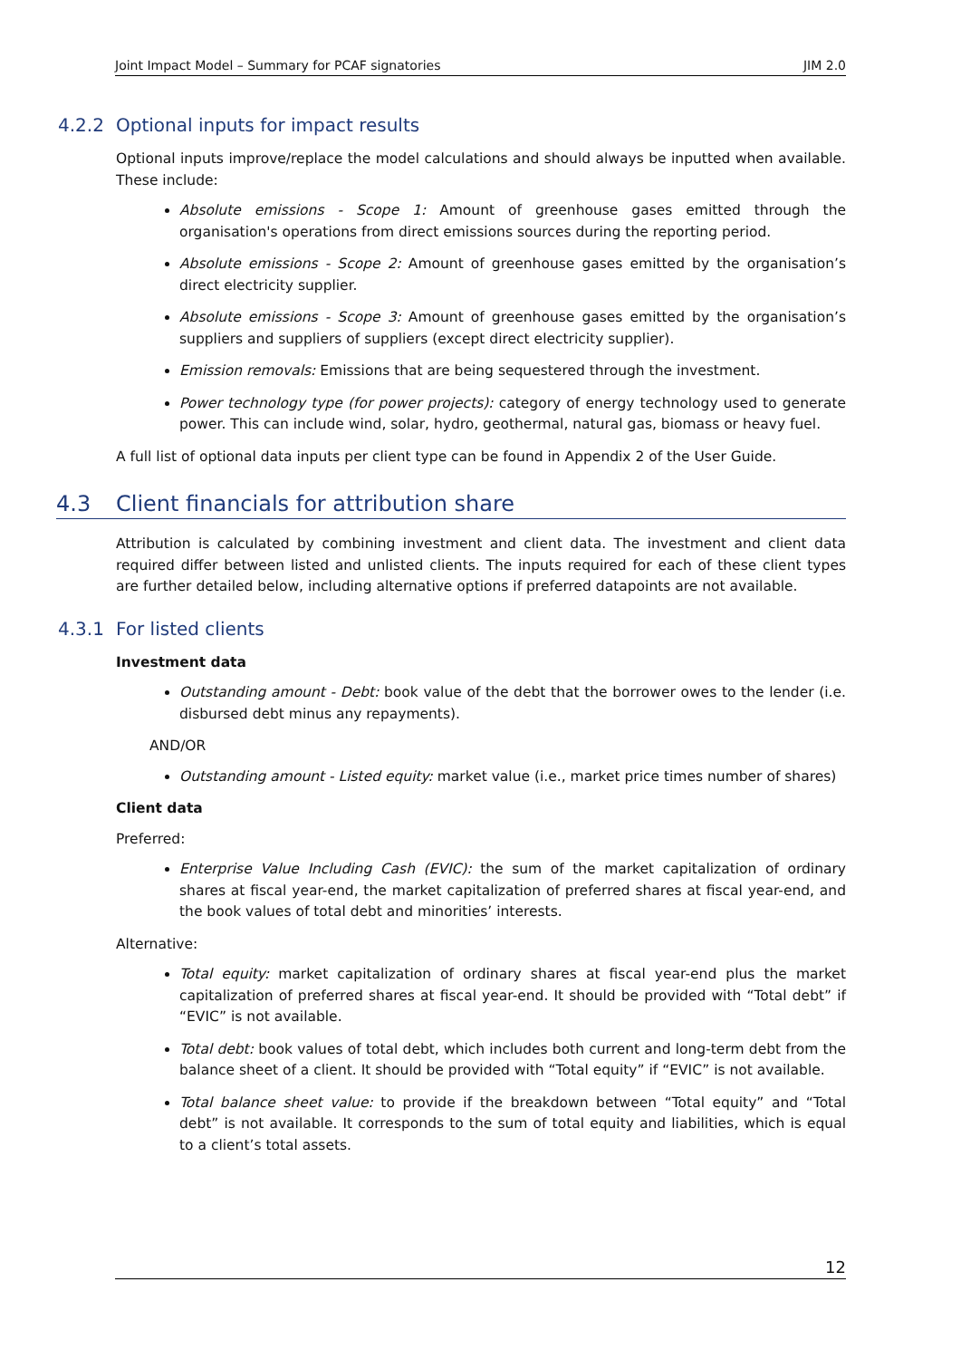Joint Impact Model – Summary for PCAF signatories JIM 2.0
4.2.2 Optional inputs for impact results
Optional inputs improve/replace the model calculations and should always be inputted when available. These include:
Absolute emissions - Scope 1: Amount of greenhouse gases emitted through the organisation's operations from direct emissions sources during the reporting period.
Absolute emissions - Scope 2: Amount of greenhouse gases emitted by the organisation’s direct electricity supplier.
Absolute emissions - Scope 3: Amount of greenhouse gases emitted by the organisation’s suppliers and suppliers of suppliers (except direct electricity supplier).
Emission removals: Emissions that are being sequestered through the investment.
Power technology type (for power projects): category of energy technology used to generate power. This can include wind, solar, hydro, geothermal, natural gas, biomass or heavy fuel.
A full list of optional data inputs per client type can be found in Appendix 2 of the User Guide.
4.3 Client financials for attribution share
Attribution is calculated by combining investment and client data. The investment and client data required differ between listed and unlisted clients. The inputs required for each of these client types are further detailed below, including alternative options if preferred datapoints are not available.
4.3.1 For listed clients
Investment data
Outstanding amount - Debt: book value of the debt that the borrower owes to the lender (i.e. disbursed debt minus any repayments).
AND/OR
Outstanding amount - Listed equity: market value (i.e., market price times number of shares)
Client data
Preferred:
Enterprise Value Including Cash (EVIC): the sum of the market capitalization of ordinary shares at fiscal year-end, the market capitalization of preferred shares at fiscal year-end, and the book values of total debt and minorities’ interests.
Alternative:
Total equity: market capitalization of ordinary shares at fiscal year-end plus the market capitalization of preferred shares at fiscal year-end. It should be provided with “Total debt” if “EVIC” is not available.
Total debt: book values of total debt, which includes both current and long-term debt from the balance sheet of a client. It should be provided with “Total equity” if “EVIC” is not available.
Total balance sheet value: to provide if the breakdown between “Total equity” and “Total debt” is not available. It corresponds to the sum of total equity and liabilities, which is equal to a client’s total assets.
12